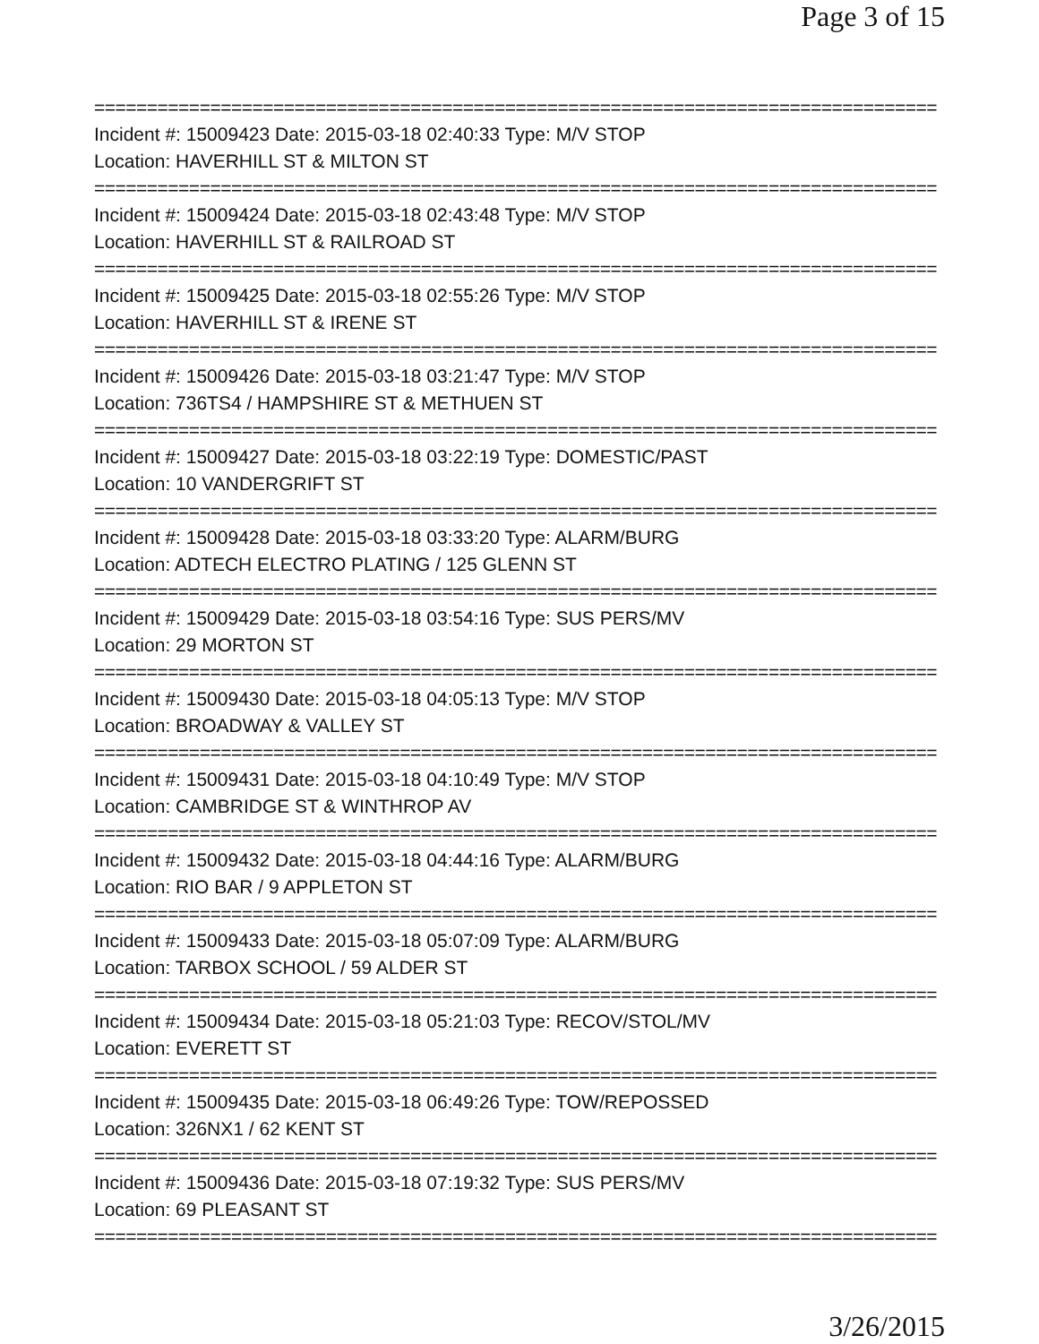Page 3 of 15
================================================================================
Incident #: 15009423 Date: 2015-03-18 02:40:33 Type: M/V STOP
Location: HAVERHILL ST & MILTON ST
================================================================================
Incident #: 15009424 Date: 2015-03-18 02:43:48 Type: M/V STOP
Location: HAVERHILL ST & RAILROAD ST
================================================================================
Incident #: 15009425 Date: 2015-03-18 02:55:26 Type: M/V STOP
Location: HAVERHILL ST & IRENE ST
================================================================================
Incident #: 15009426 Date: 2015-03-18 03:21:47 Type: M/V STOP
Location: 736TS4 / HAMPSHIRE ST & METHUEN ST
================================================================================
Incident #: 15009427 Date: 2015-03-18 03:22:19 Type: DOMESTIC/PAST
Location: 10 VANDERGRIFT ST
================================================================================
Incident #: 15009428 Date: 2015-03-18 03:33:20 Type: ALARM/BURG
Location: ADTECH ELECTRO PLATING / 125 GLENN ST
================================================================================
Incident #: 15009429 Date: 2015-03-18 03:54:16 Type: SUS PERS/MV
Location: 29 MORTON ST
================================================================================
Incident #: 15009430 Date: 2015-03-18 04:05:13 Type: M/V STOP
Location: BROADWAY & VALLEY ST
================================================================================
Incident #: 15009431 Date: 2015-03-18 04:10:49 Type: M/V STOP
Location: CAMBRIDGE ST & WINTHROP AV
================================================================================
Incident #: 15009432 Date: 2015-03-18 04:44:16 Type: ALARM/BURG
Location: RIO BAR / 9 APPLETON ST
================================================================================
Incident #: 15009433 Date: 2015-03-18 05:07:09 Type: ALARM/BURG
Location: TARBOX SCHOOL / 59 ALDER ST
================================================================================
Incident #: 15009434 Date: 2015-03-18 05:21:03 Type: RECOV/STOL/MV
Location: EVERETT ST
================================================================================
Incident #: 15009435 Date: 2015-03-18 06:49:26 Type: TOW/REPOSSED
Location: 326NX1 / 62 KENT ST
================================================================================
Incident #: 15009436 Date: 2015-03-18 07:19:32 Type: SUS PERS/MV
Location: 69 PLEASANT ST
================================================================================
3/26/2015